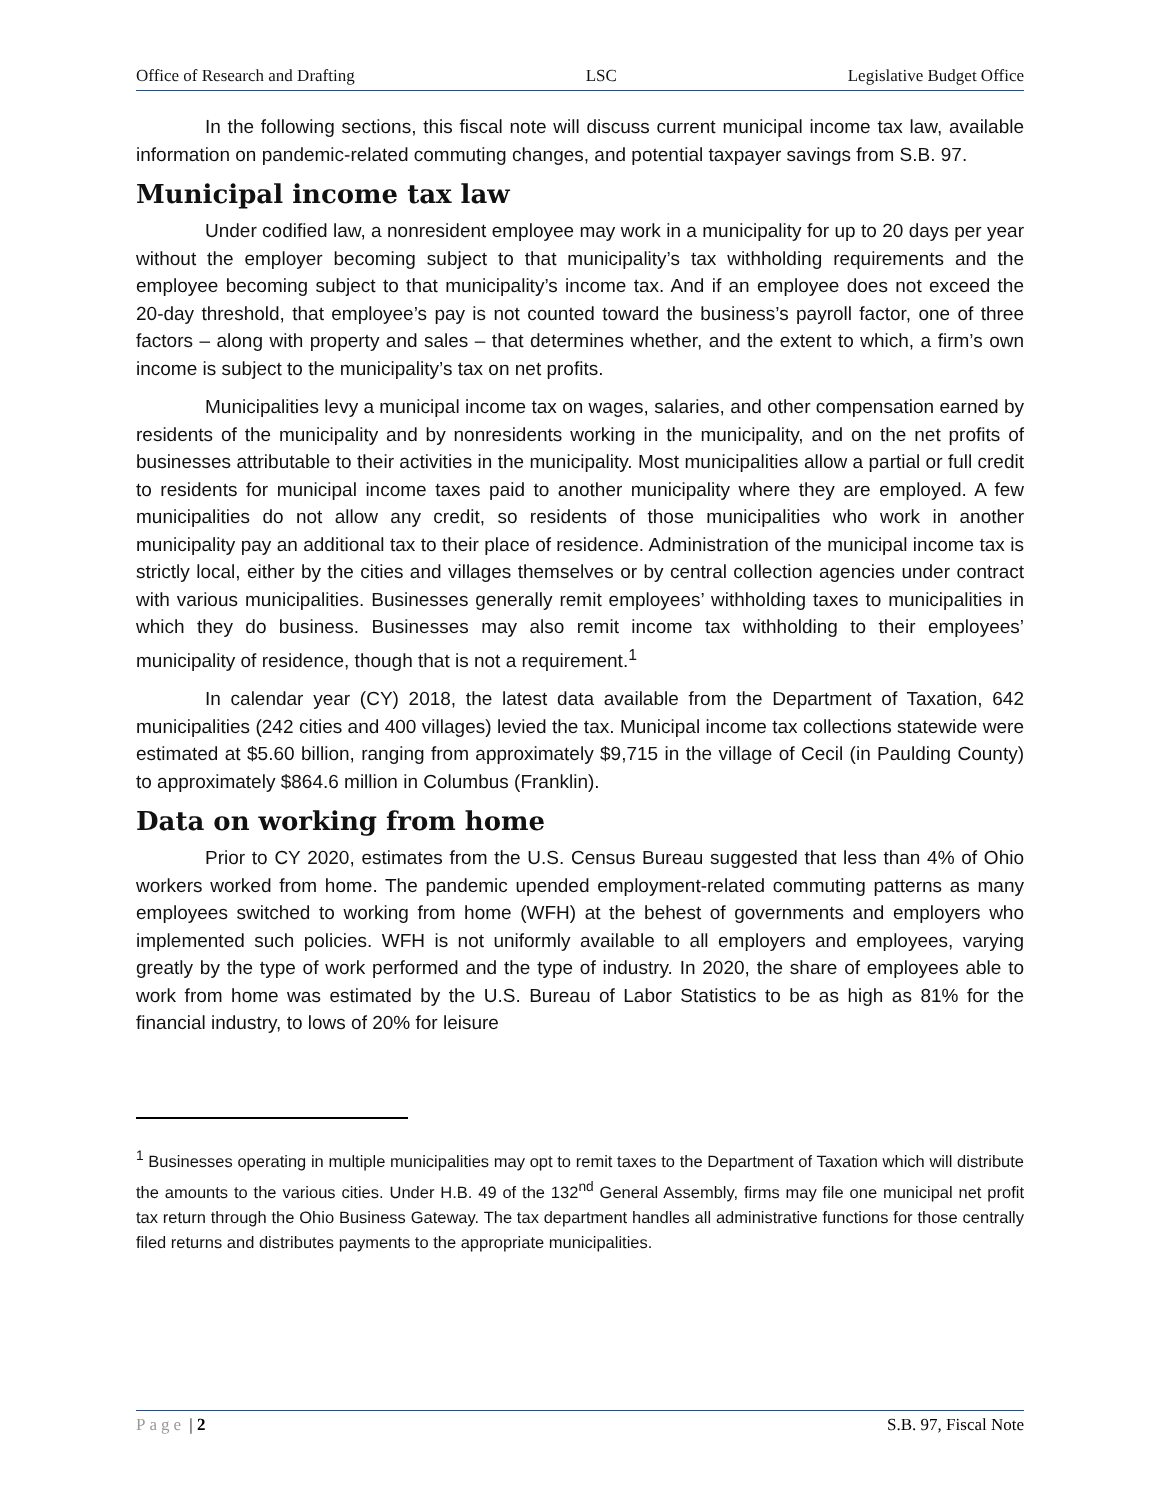Office of Research and Drafting LSC Legislative Budget Office
In the following sections, this fiscal note will discuss current municipal income tax law, available information on pandemic-related commuting changes, and potential taxpayer savings from S.B. 97.
Municipal income tax law
Under codified law, a nonresident employee may work in a municipality for up to 20 days per year without the employer becoming subject to that municipality’s tax withholding requirements and the employee becoming subject to that municipality’s income tax. And if an employee does not exceed the 20-day threshold, that employee’s pay is not counted toward the business’s payroll factor, one of three factors – along with property and sales – that determines whether, and the extent to which, a firm’s own income is subject to the municipality’s tax on net profits.
Municipalities levy a municipal income tax on wages, salaries, and other compensation earned by residents of the municipality and by nonresidents working in the municipality, and on the net profits of businesses attributable to their activities in the municipality. Most municipalities allow a partial or full credit to residents for municipal income taxes paid to another municipality where they are employed. A few municipalities do not allow any credit, so residents of those municipalities who work in another municipality pay an additional tax to their place of residence. Administration of the municipal income tax is strictly local, either by the cities and villages themselves or by central collection agencies under contract with various municipalities. Businesses generally remit employees’ withholding taxes to municipalities in which they do business. Businesses may also remit income tax withholding to their employees’ municipality of residence, though that is not a requirement.<sup>1</sup>
In calendar year (CY) 2018, the latest data available from the Department of Taxation, 642 municipalities (242 cities and 400 villages) levied the tax. Municipal income tax collections statewide were estimated at $5.60 billion, ranging from approximately $9,715 in the village of Cecil (in Paulding County) to approximately $864.6 million in Columbus (Franklin).
Data on working from home
Prior to CY 2020, estimates from the U.S. Census Bureau suggested that less than 4% of Ohio workers worked from home. The pandemic upended employment-related commuting patterns as many employees switched to working from home (WFH) at the behest of governments and employers who implemented such policies. WFH is not uniformly available to all employers and employees, varying greatly by the type of work performed and the type of industry. In 2020, the share of employees able to work from home was estimated by the U.S. Bureau of Labor Statistics to be as high as 81% for the financial industry, to lows of 20% for leisure
<sup>1</sup> Businesses operating in multiple municipalities may opt to remit taxes to the Department of Taxation which will distribute the amounts to the various cities. Under H.B. 49 of the 132<sup>nd</sup> General Assembly, firms may file one municipal net profit tax return through the Ohio Business Gateway. The tax department handles all administrative functions for those centrally filed returns and distributes payments to the appropriate municipalities.
Page | 2 S.B. 97, Fiscal Note